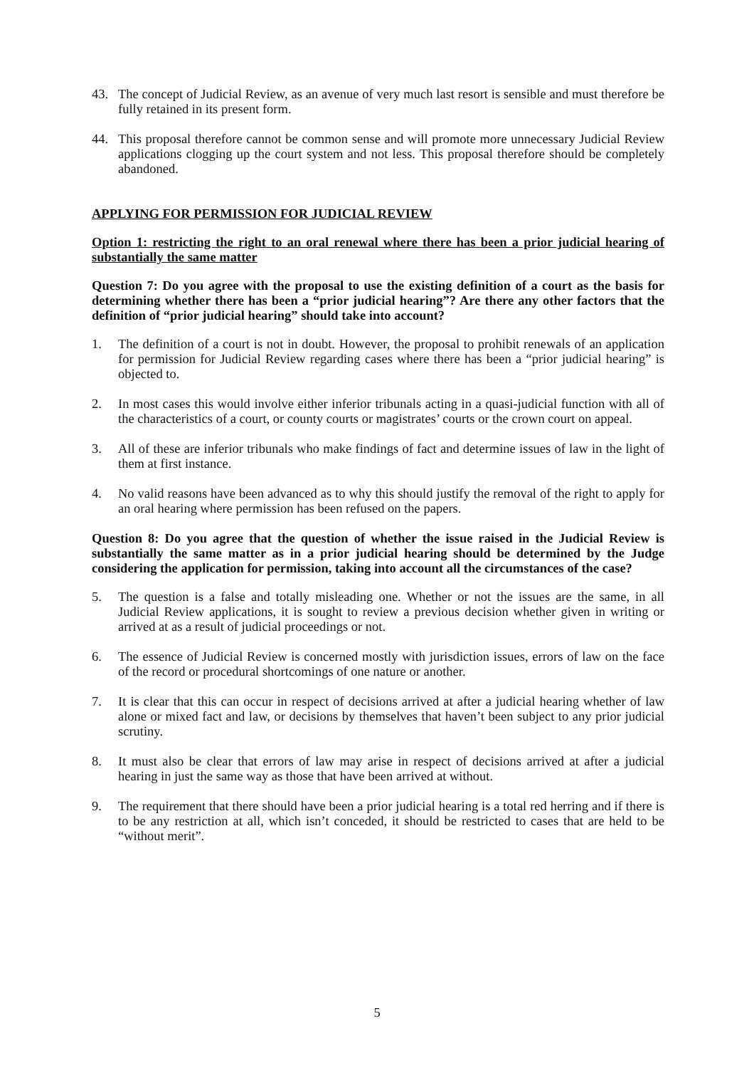43. The concept of Judicial Review, as an avenue of very much last resort is sensible and must therefore be fully retained in its present form.
44. This proposal therefore cannot be common sense and will promote more unnecessary Judicial Review applications clogging up the court system and not less. This proposal therefore should be completely abandoned.
APPLYING FOR PERMISSION FOR JUDICIAL REVIEW
Option 1: restricting the right to an oral renewal where there has been a prior judicial hearing of substantially the same matter
Question 7: Do you agree with the proposal to use the existing definition of a court as the basis for determining whether there has been a “prior judicial hearing”? Are there any other factors that the definition of “prior judicial hearing” should take into account?
1. The definition of a court is not in doubt. However, the proposal to prohibit renewals of an application for permission for Judicial Review regarding cases where there has been a “prior judicial hearing” is objected to.
2. In most cases this would involve either inferior tribunals acting in a quasi-judicial function with all of the characteristics of a court, or county courts or magistrates’ courts or the crown court on appeal.
3. All of these are inferior tribunals who make findings of fact and determine issues of law in the light of them at first instance.
4. No valid reasons have been advanced as to why this should justify the removal of the right to apply for an oral hearing where permission has been refused on the papers.
Question 8: Do you agree that the question of whether the issue raised in the Judicial Review is substantially the same matter as in a prior judicial hearing should be determined by the Judge considering the application for permission, taking into account all the circumstances of the case?
5. The question is a false and totally misleading one. Whether or not the issues are the same, in all Judicial Review applications, it is sought to review a previous decision whether given in writing or arrived at as a result of judicial proceedings or not.
6. The essence of Judicial Review is concerned mostly with jurisdiction issues, errors of law on the face of the record or procedural shortcomings of one nature or another.
7. It is clear that this can occur in respect of decisions arrived at after a judicial hearing whether of law alone or mixed fact and law, or decisions by themselves that haven’t been subject to any prior judicial scrutiny.
8. It must also be clear that errors of law may arise in respect of decisions arrived at after a judicial hearing in just the same way as those that have been arrived at without.
9. The requirement that there should have been a prior judicial hearing is a total red herring and if there is to be any restriction at all, which isn’t conceded, it should be restricted to cases that are held to be “without merit”.
5